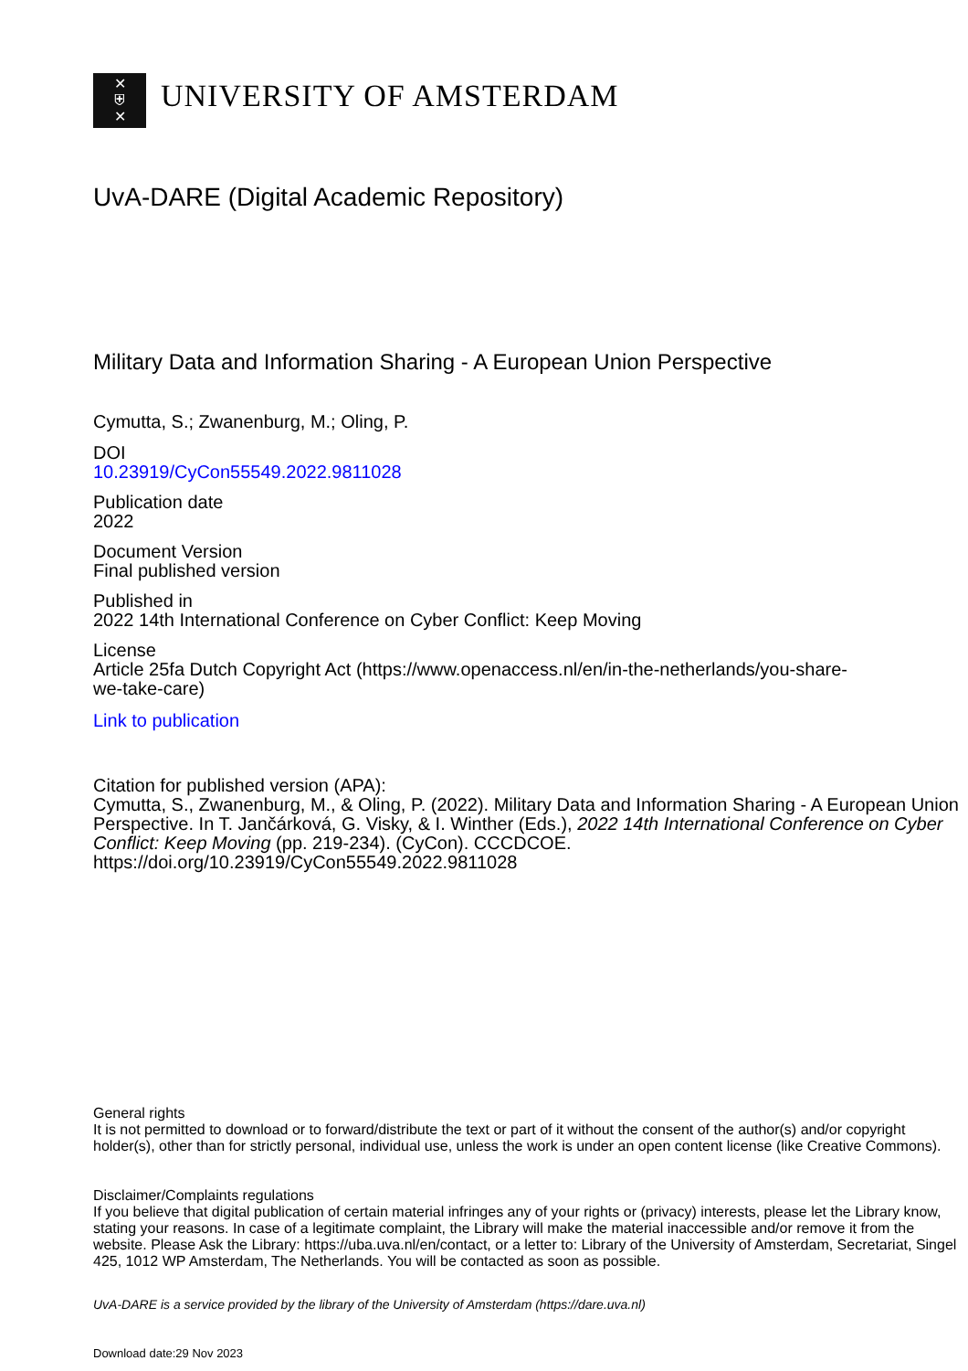✕
⛨
✕
UNIVERSITY OF AMSTERDAM
UvA-DARE (Digital Academic Repository)
Military Data and Information Sharing - A European Union Perspective
Cymutta, S.; Zwanenburg, M.; Oling, P.
DOI
10.23919/CyCon55549.2022.9811028
Publication date
2022
Document Version
Final published version
Published in
2022 14th International Conference on Cyber Conflict: Keep Moving
License
Article 25fa Dutch Copyright Act (https://www.openaccess.nl/en/in-the-netherlands/you-share-
we-take-care)
Link to publication
Citation for published version (APA):
Cymutta, S., Zwanenburg, M., & Oling, P. (2022). Military Data and Information Sharing - A European Union Perspective. In T. Jančárková, G. Visky, & I. Winther (Eds.), 2022 14th International Conference on Cyber Conflict: Keep Moving (pp. 219-234). (CyCon). CCCDCOE. https://doi.org/10.23919/CyCon55549.2022.9811028
General rights
It is not permitted to download or to forward/distribute the text or part of it without the consent of the author(s) and/or copyright holder(s), other than for strictly personal, individual use, unless the work is under an open content license (like Creative Commons).
Disclaimer/Complaints regulations
If you believe that digital publication of certain material infringes any of your rights or (privacy) interests, please let the Library know, stating your reasons. In case of a legitimate complaint, the Library will make the material inaccessible and/or remove it from the website. Please Ask the Library: https://uba.uva.nl/en/contact, or a letter to: Library of the University of Amsterdam, Secretariat, Singel 425, 1012 WP Amsterdam, The Netherlands. You will be contacted as soon as possible.
UvA-DARE is a service provided by the library of the University of Amsterdam (https://dare.uva.nl)
Download date:29 Nov 2023